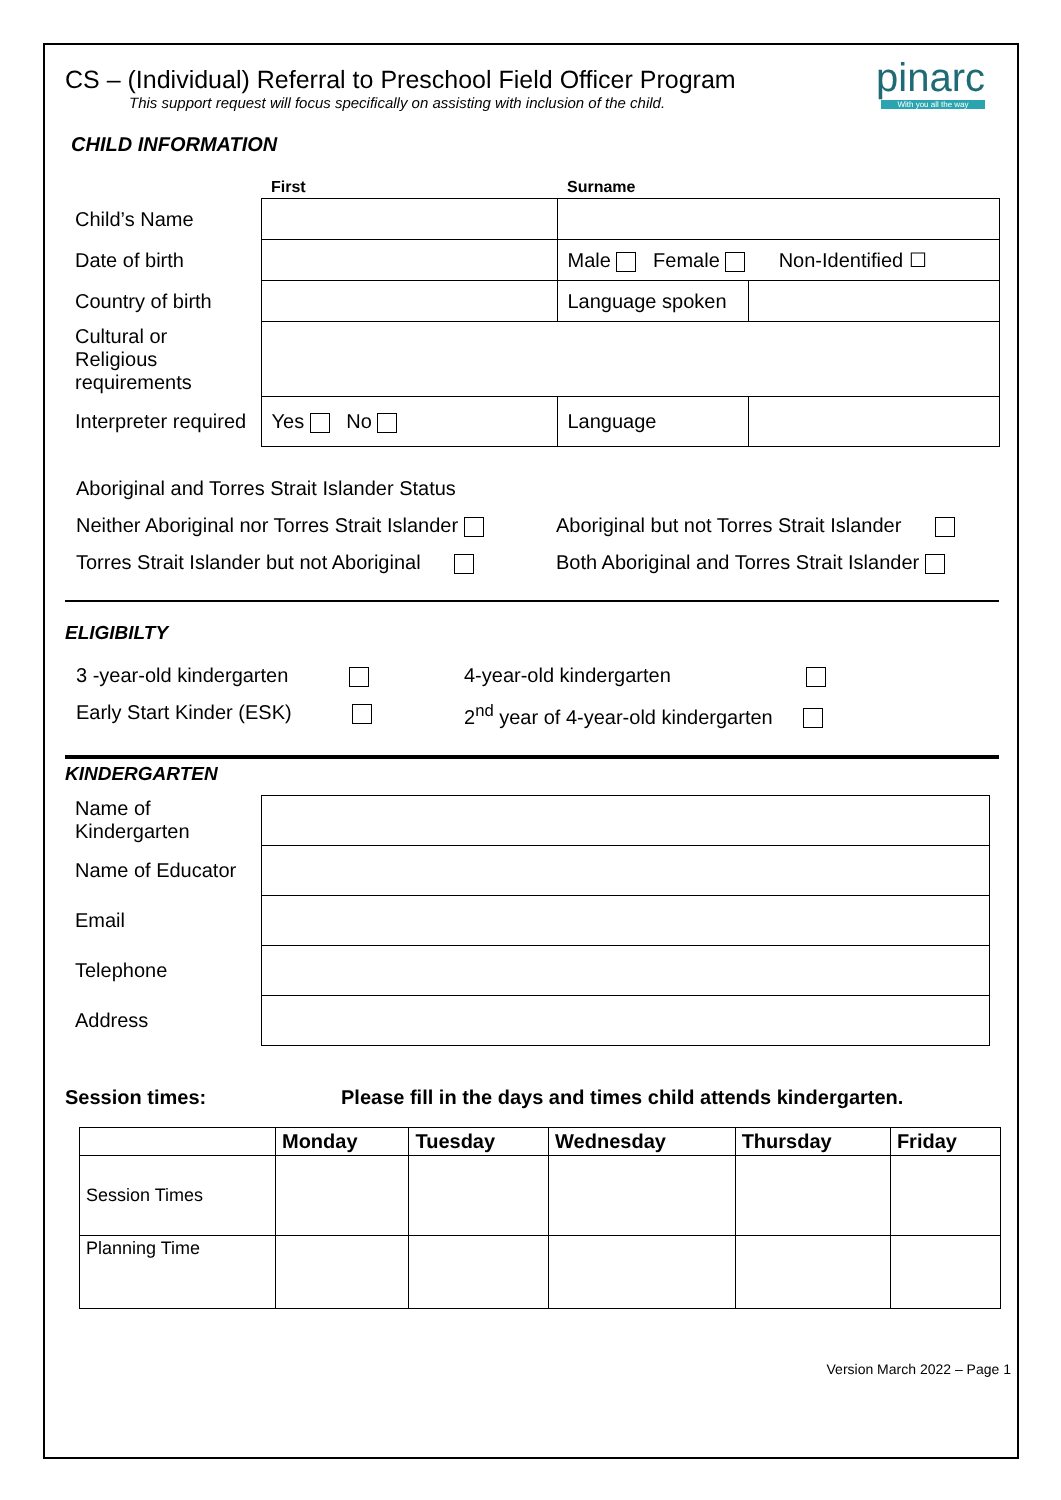pinarc
With you all the way
CS – (Individual) Referral to Preschool Field Officer Program
This support request will focus specifically on assisting with inclusion of the child.
CHILD INFORMATION
| | First | Surname | |
| Child’s Name | | | |
| Date of birth | | Male Female Non-Identified ☐ | |
| Country of birth | | Language spoken | |
| Cultural or Religious requirements | | | |
| Interpreter required | Yes No | Language | |
Aboriginal and Torres Strait Islander Status
Neither Aboriginal nor Torres Strait Islander Aboriginal but not Torres Strait Islander
Torres Strait Islander but not Aboriginal Both Aboriginal and Torres Strait Islander
ELIGIBILTY
3 -year-old kindergarten 4-year-old kindergarten
Early Start Kinder (ESK) 2<sup>nd</sup> year of 4-year-old kindergarten
KINDERGARTEN
| Name of Kindergarten | |
| Name of Educator | |
| Email | |
| Telephone | |
| Address | |
Session times: Please fill in the days and times child attends kindergarten.
| | Monday | Tuesday | Wednesday | Thursday | Friday |
| --- | --- | --- | --- | --- | --- |
| Session Times | | | | | |
| Planning Time | | | | | |
Version March 2022 – Page 1